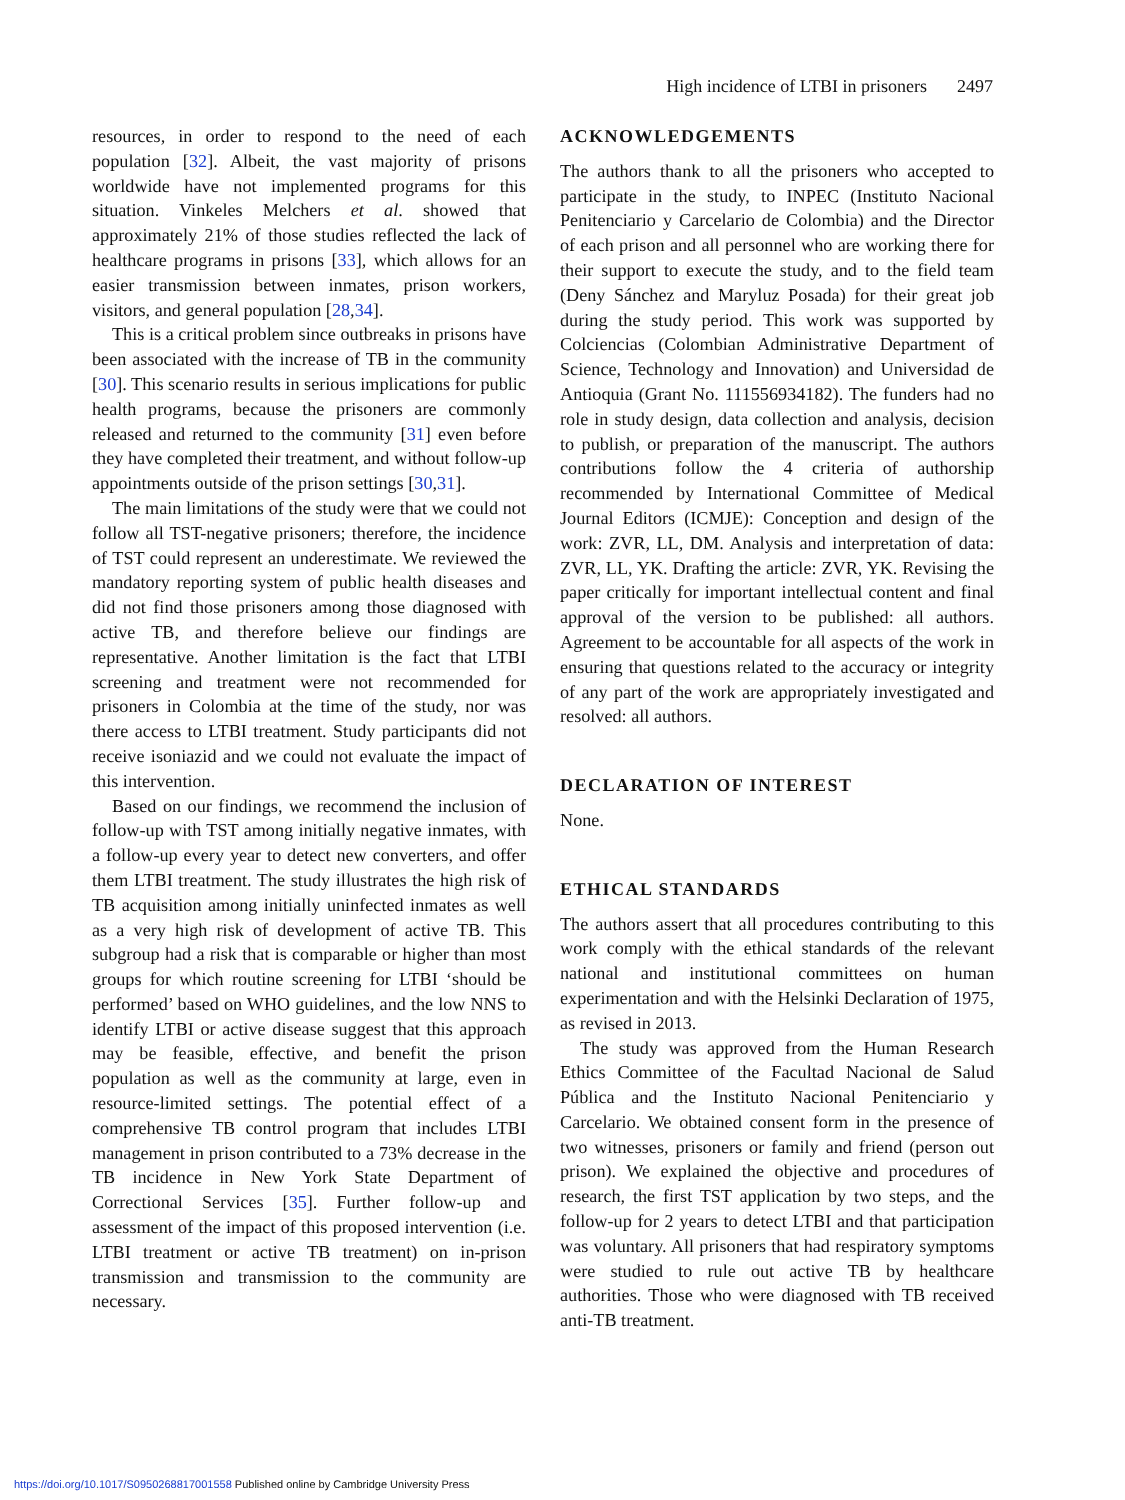High incidence of LTBI in prisoners 2497
resources, in order to respond to the need of each population [32]. Albeit, the vast majority of prisons worldwide have not implemented programs for this situation. Vinkeles Melchers et al. showed that approximately 21% of those studies reflected the lack of healthcare programs in prisons [33], which allows for an easier transmission between inmates, prison workers, visitors, and general population [28,34].
This is a critical problem since outbreaks in prisons have been associated with the increase of TB in the community [30]. This scenario results in serious implications for public health programs, because the prisoners are commonly released and returned to the community [31] even before they have completed their treatment, and without follow-up appointments outside of the prison settings [30,31].
The main limitations of the study were that we could not follow all TST-negative prisoners; therefore, the incidence of TST could represent an underestimate. We reviewed the mandatory reporting system of public health diseases and did not find those prisoners among those diagnosed with active TB, and therefore believe our findings are representative. Another limitation is the fact that LTBI screening and treatment were not recommended for prisoners in Colombia at the time of the study, nor was there access to LTBI treatment. Study participants did not receive isoniazid and we could not evaluate the impact of this intervention.
Based on our findings, we recommend the inclusion of follow-up with TST among initially negative inmates, with a follow-up every year to detect new converters, and offer them LTBI treatment. The study illustrates the high risk of TB acquisition among initially uninfected inmates as well as a very high risk of development of active TB. This subgroup had a risk that is comparable or higher than most groups for which routine screening for LTBI ‘should be performed’ based on WHO guidelines, and the low NNS to identify LTBI or active disease suggest that this approach may be feasible, effective, and benefit the prison population as well as the community at large, even in resource-limited settings. The potential effect of a comprehensive TB control program that includes LTBI management in prison contributed to a 73% decrease in the TB incidence in New York State Department of Correctional Services [35]. Further follow-up and assessment of the impact of this proposed intervention (i.e. LTBI treatment or active TB treatment) on in-prison transmission and transmission to the community are necessary.
ACKNOWLEDGEMENTS
The authors thank to all the prisoners who accepted to participate in the study, to INPEC (Instituto Nacional Penitenciario y Carcelario de Colombia) and the Director of each prison and all personnel who are working there for their support to execute the study, and to the field team (Deny Sánchez and Maryluz Posada) for their great job during the study period. This work was supported by Colciencias (Colombian Administrative Department of Science, Technology and Innovation) and Universidad de Antioquia (Grant No. 111556934182). The funders had no role in study design, data collection and analysis, decision to publish, or preparation of the manuscript. The authors contributions follow the 4 criteria of authorship recommended by International Committee of Medical Journal Editors (ICMJE): Conception and design of the work: ZVR, LL, DM. Analysis and interpretation of data: ZVR, LL, YK. Drafting the article: ZVR, YK. Revising the paper critically for important intellectual content and final approval of the version to be published: all authors. Agreement to be accountable for all aspects of the work in ensuring that questions related to the accuracy or integrity of any part of the work are appropriately investigated and resolved: all authors.
DECLARATION OF INTEREST
None.
ETHICAL STANDARDS
The authors assert that all procedures contributing to this work comply with the ethical standards of the relevant national and institutional committees on human experimentation and with the Helsinki Declaration of 1975, as revised in 2013.
The study was approved from the Human Research Ethics Committee of the Facultad Nacional de Salud Pública and the Instituto Nacional Penitenciario y Carcelario. We obtained consent form in the presence of two witnesses, prisoners or family and friend (person out prison). We explained the objective and procedures of research, the first TST application by two steps, and the follow-up for 2 years to detect LTBI and that participation was voluntary. All prisoners that had respiratory symptoms were studied to rule out active TB by healthcare authorities. Those who were diagnosed with TB received anti-TB treatment.
https://doi.org/10.1017/S0950268817001558 Published online by Cambridge University Press